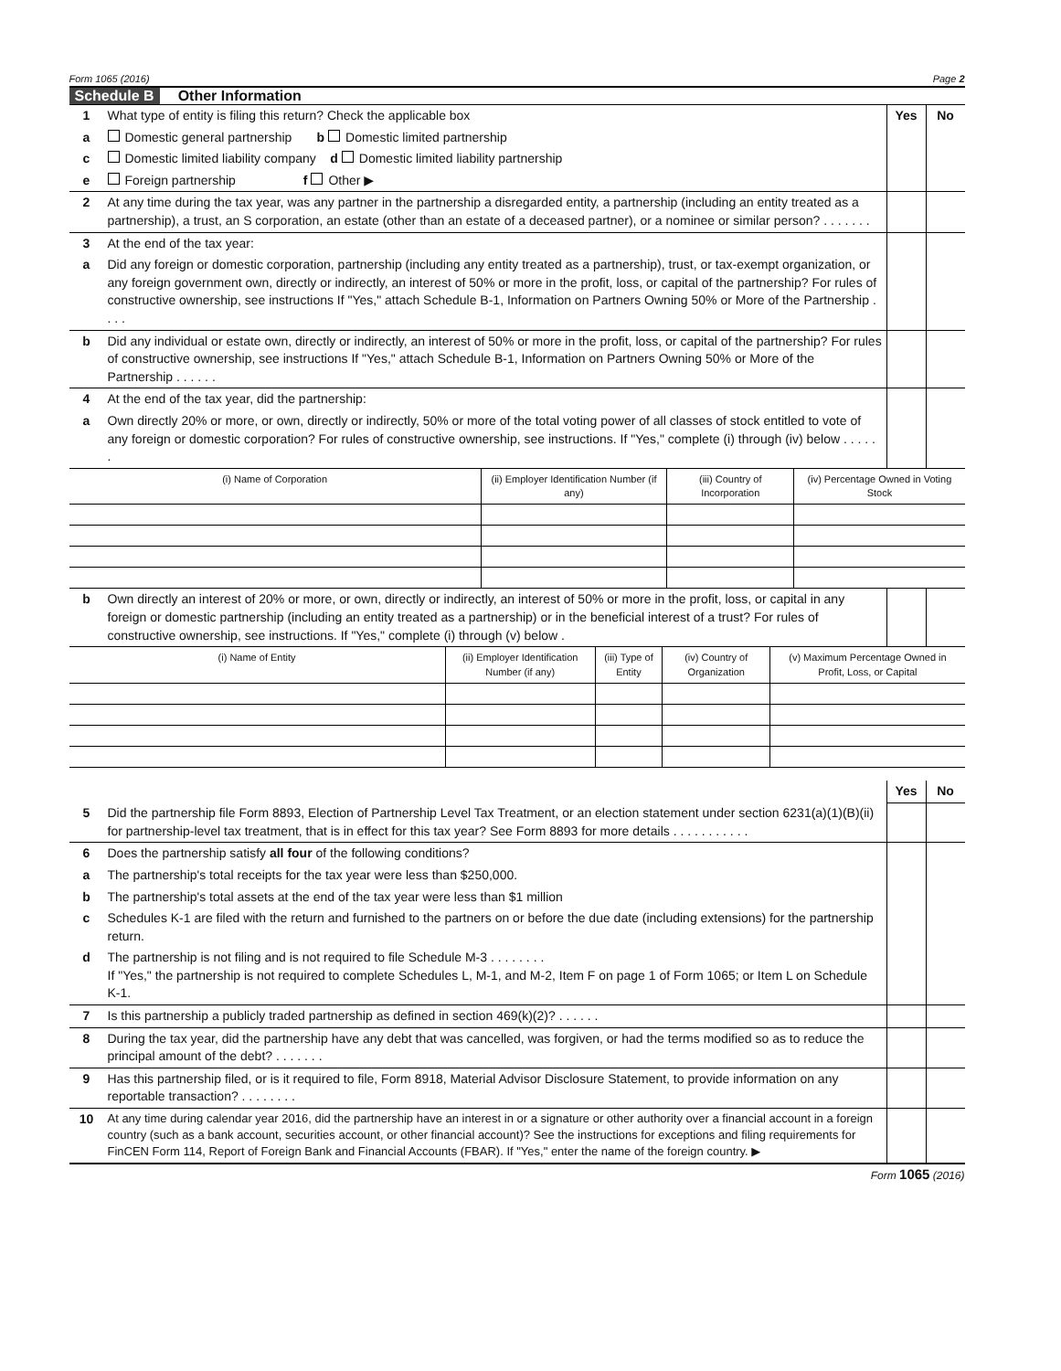Form 1065 (2016) Page 2
Schedule B Other Information
| 1 | What type of entity is filing this return? Check the applicable box | Yes | No |
| a | Domestic general partnership b Domestic limited partnership | | |
| c | Domestic limited liability company d Domestic limited liability partnership | | |
| e | Foreign partnership f Other ▶ | | |
| 2 | At any time during the tax year, was any partner in the partnership a disregarded entity, a partnership (including an entity treated as a partnership), a trust, an S corporation, an estate (other than an estate of a deceased partner), or a nominee or similar person? . . . . . . . | | |
| 3 | At the end of the tax year: | | |
| a | Did any foreign or domestic corporation, partnership (including any entity treated as a partnership), trust, or tax-exempt organization, or any foreign government own, directly or indirectly, an interest of 50% or more in the profit, loss, or capital of the partnership? For rules of constructive ownership, see instructions If "Yes," attach Schedule B-1, Information on Partners Owning 50% or More of the Partnership . . . . | | |
| b | Did any individual or estate own, directly or indirectly, an interest of 50% or more in the profit, loss, or capital of the partnership? For rules of constructive ownership, see instructions If "Yes," attach Schedule B-1, Information on Partners Owning 50% or More of the Partnership . . . . . . | | |
| 4 | At the end of the tax year, did the partnership: | | |
| a | Own directly 20% or more, or own, directly or indirectly, 50% or more of the total voting power of all classes of stock entitled to vote of any foreign or domestic corporation? For rules of constructive ownership, see instructions. If "Yes," complete (i) through (iv) below . . . . . . | | |
| (i) Name of Corporation | (ii) Employer Identification Number (if any) | (iii) Country of Incorporation | (iv) Percentage Owned in Voting Stock |
| --- | --- | --- | --- |
| b | Own directly an interest of 20% or more, or own, directly or indirectly, an interest of 50% or more in the profit, loss, or capital in any foreign or domestic partnership (including an entity treated as a partnership) or in the beneficial interest of a trust? For rules of constructive ownership, see instructions. If "Yes," complete (i) through (v) below . | | |
| (i) Name of Entity | (ii) Employer Identification Number (if any) | (iii) Type of Entity | (iv) Country of Organization | (v) Maximum Percentage Owned in Profit, Loss, or Capital |
| --- | --- | --- | --- | --- |
| | | Yes | No |
| 5 | Did the partnership file Form 8893, Election of Partnership Level Tax Treatment, or an election statement under section 6231(a)(1)(B)(ii) for partnership-level tax treatment, that is in effect for this tax year? See Form 8893 for more details . . . . . . . . . . . | | |
| 6 | Does the partnership satisfy all four of the following conditions? | | |
| a | The partnership's total receipts for the tax year were less than $250,000. | | |
| b | The partnership's total assets at the end of the tax year were less than $1 million | | |
| c | Schedules K-1 are filed with the return and furnished to the partners on or before the due date (including extensions) for the partnership return. | | |
| d | The partnership is not filing and is not required to file Schedule M-3 . . . . . . . . If "Yes," the partnership is not required to complete Schedules L, M-1, and M-2, Item F on page 1 of Form 1065; or Item L on Schedule K-1. | | |
| 7 | Is this partnership a publicly traded partnership as defined in section 469(k)(2)? . . . . . . | | |
| 8 | During the tax year, did the partnership have any debt that was cancelled, was forgiven, or had the terms modified so as to reduce the principal amount of the debt? . . . . . . . | | |
| 9 | Has this partnership filed, or is it required to file, Form 8918, Material Advisor Disclosure Statement, to provide information on any reportable transaction? . . . . . . . . | | |
| 10 | At any time during calendar year 2016, did the partnership have an interest in or a signature or other authority over a financial account in a foreign country (such as a bank account, securities account, or other financial account)? See the instructions for exceptions and filing requirements for FinCEN Form 114, Report of Foreign Bank and Financial Accounts (FBAR). If "Yes," enter the name of the foreign country. ▶ | | |
Form 1065 (2016)